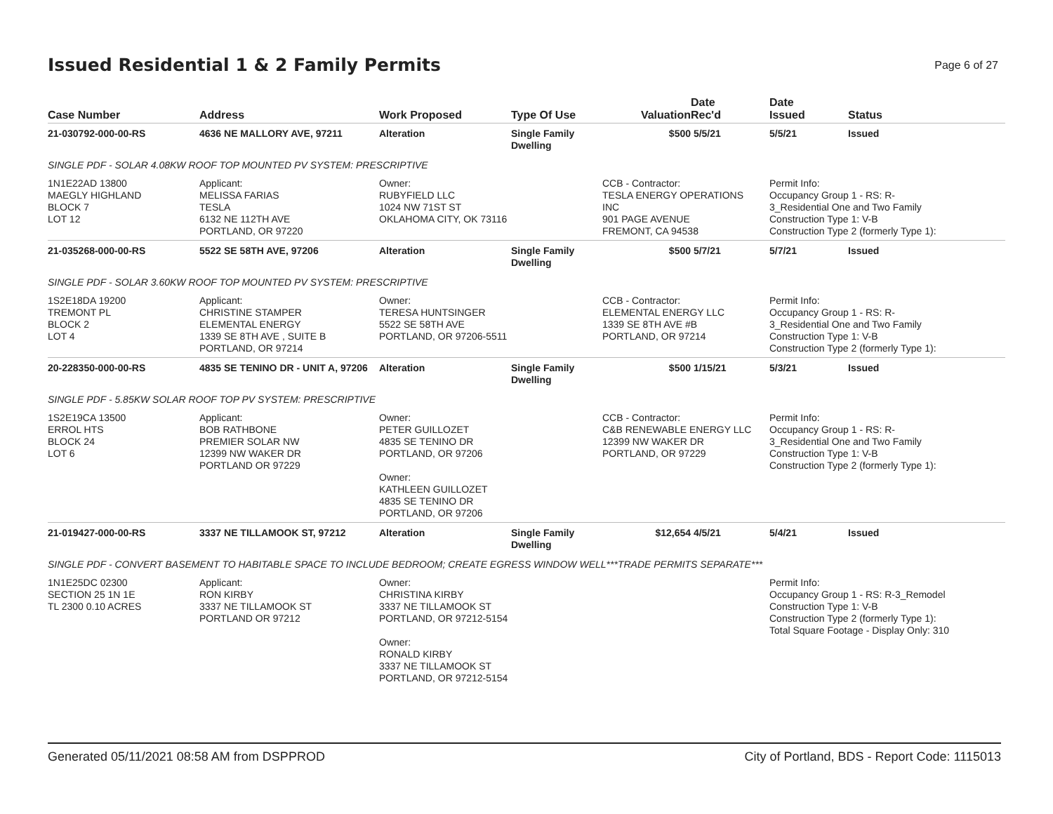Issued Residential 1 & 2 Family Permits
Page 6 of 27
| Case Number | Address | Work Proposed | Type Of Use | Valuation | Date Rec'd | Date Issued | Status |
| --- | --- | --- | --- | --- | --- | --- | --- |
| 21-030792-000-00-RS | 4636 NE MALLORY AVE, 97211 | Alteration | Single Family Dwelling | $500 | 5/5/21 | 5/5/21 | Issued |
| SINGLE PDF - SOLAR 4.08KW ROOF TOP MOUNTED PV SYSTEM: PRESCRIPTIVE | | | | | | | |
| 1N1E22AD 13800 MAEGLY HIGHLAND BLOCK 7 LOT 12 | Applicant: MELISSA FARIAS TESLA 6132 NE 112TH AVE PORTLAND, OR 97220 | Owner: RUBYFIELD LLC 1024 NW 71ST ST OKLAHOMA CITY, OK 73116 | | CCB - Contractor: TESLA ENERGY OPERATIONS INC 901 PAGE AVENUE FREMONT, CA 94538 | | Permit Info: Occupancy Group 1 - RS: R- 3_Residential One and Two Family Construction Type 1: V-B Construction Type 2 (formerly Type 1): | |
| 21-035268-000-00-RS | 5522 SE 58TH AVE, 97206 | Alteration | Single Family Dwelling | $500 | 5/7/21 | 5/7/21 | Issued |
| SINGLE PDF - SOLAR 3.60KW ROOF TOP MOUNTED PV SYSTEM: PRESCRIPTIVE | | | | | | | |
| 1S2E18DA 19200 TREMONT PL BLOCK 2 LOT 4 | Applicant: CHRISTINE STAMPER ELEMENTAL ENERGY 1339 SE 8TH AVE , SUITE B PORTLAND, OR 97214 | Owner: TERESA HUNTSINGER 5522 SE 58TH AVE PORTLAND, OR 97206-5511 | | CCB - Contractor: ELEMENTAL ENERGY LLC 1339 SE 8TH AVE #B PORTLAND, OR 97214 | | Permit Info: Occupancy Group 1 - RS: R- 3_Residential One and Two Family Construction Type 1: V-B Construction Type 2 (formerly Type 1): | |
| 20-228350-000-00-RS | 4835 SE TENINO DR - UNIT A, 97206 | Alteration | Single Family Dwelling | $500 | 1/15/21 | 5/3/21 | Issued |
| SINGLE PDF - 5.85KW SOLAR ROOF TOP PV SYSTEM: PRESCRIPTIVE | | | | | | | |
| 1S2E19CA 13500 ERROL HTS BLOCK 24 LOT 6 | Applicant: BOB RATHBONE PREMIER SOLAR NW 12399 NW WAKER DR PORTLAND OR 97229 | Owner: PETER GUILLOZET 4835 SE TENINO DR PORTLAND, OR 97206 Owner: KATHLEEN GUILLOZET 4835 SE TENINO DR PORTLAND, OR 97206 | | CCB - Contractor: C&B RENEWABLE ENERGY LLC 12399 NW WAKER DR PORTLAND, OR 97229 | | Permit Info: Occupancy Group 1 - RS: R- 3_Residential One and Two Family Construction Type 1: V-B Construction Type 2 (formerly Type 1): | |
| 21-019427-000-00-RS | 3337 NE TILLAMOOK ST, 97212 | Alteration | Single Family Dwelling | $12,654 | 4/5/21 | 5/4/21 | Issued |
| SINGLE PDF - CONVERT BASEMENT TO HABITABLE SPACE TO INCLUDE BEDROOM; CREATE EGRESS WINDOW WELL***TRADE PERMITS SEPARATE*** | | | | | | | |
| 1N1E25DC 02300 SECTION 25 1N 1E TL 2300 0.10 ACRES | Applicant: RON KIRBY 3337 NE TILLAMOOK ST PORTLAND OR 97212 | Owner: CHRISTINA KIRBY 3337 NE TILLAMOOK ST PORTLAND, OR 97212-5154 Owner: RONALD KIRBY 3337 NE TILLAMOOK ST PORTLAND, OR 97212-5154 | | | | Permit Info: Occupancy Group 1 - RS: R-3_Remodel Construction Type 1: V-B Construction Type 2 (formerly Type 1): Total Square Footage - Display Only: 310 | |
Generated 05/11/2021 08:58 AM from DSPPROD City of Portland, BDS - Report Code: 1115013